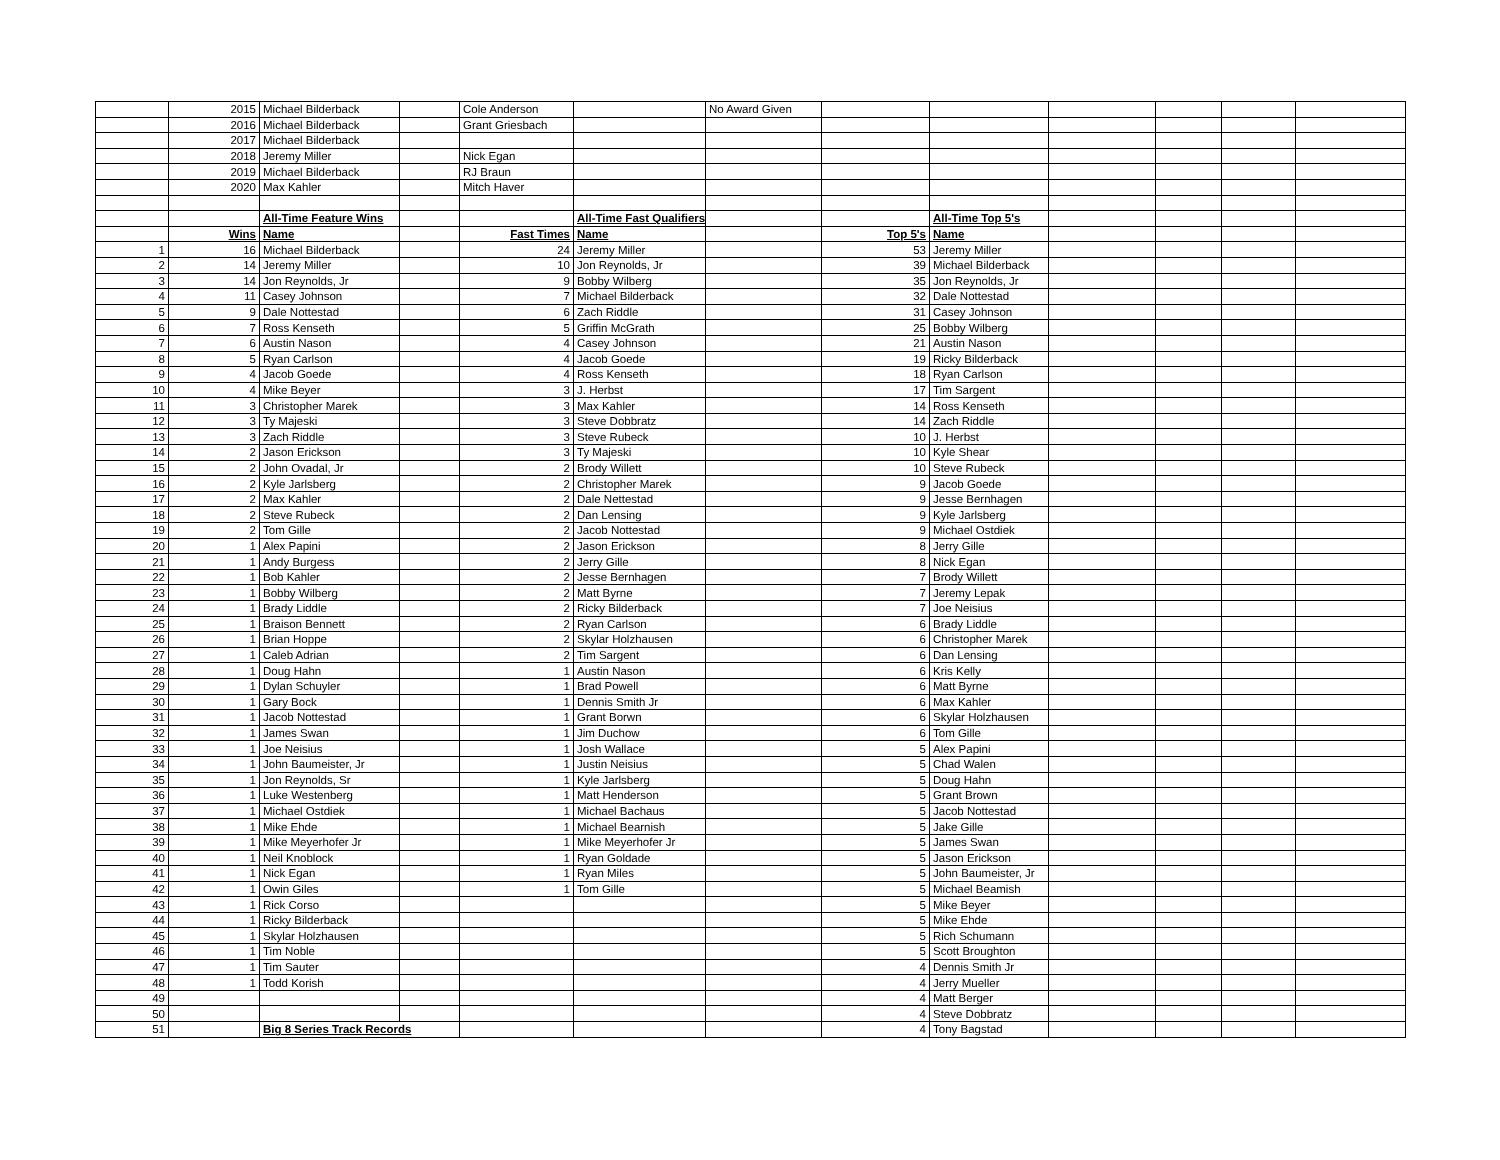| | 2015 | Michael Bilderback | | Cole Anderson | | No Award Given | | | | | | |
| | 2016 | Michael Bilderback | | Grant Griesbach | | | | | | | | |
| | 2017 | Michael Bilderback | | | | | | | | | | |
| | 2018 | Jeremy Miller | | Nick Egan | | | | | | | | |
| | 2019 | Michael Bilderback | | RJ Braun | | | | | | | | |
| | 2020 | Max Kahler | | Mitch Haver | | | | | | | | |
| | | All-Time Feature Wins | | | All-Time Fast Qualifiers | | | All-Time Top 5's | | | | |
| | Wins | Name | | Fast Times | Name | | Top 5's | Name | | | | |
| 1 | 16 | Michael Bilderback | | 24 | Jeremy Miller | | 53 | Jeremy Miller | | | | |
| 2 | 14 | Jeremy Miller | | 10 | Jon Reynolds, Jr | | 39 | Michael Bilderback | | | | |
| 3 | 14 | Jon Reynolds, Jr | | 9 | Bobby Wilberg | | 35 | Jon Reynolds, Jr | | | | |
| 4 | 11 | Casey Johnson | | 7 | Michael Bilderback | | 32 | Dale Nottestad | | | | |
| 5 | 9 | Dale Nottestad | | 6 | Zach Riddle | | 31 | Casey Johnson | | | | |
| 6 | 7 | Ross Kenseth | | 5 | Griffin McGrath | | 25 | Bobby Wilberg | | | | |
| 7 | 6 | Austin Nason | | 4 | Casey Johnson | | 21 | Austin Nason | | | | |
| 8 | 5 | Ryan Carlson | | 4 | Jacob Goede | | 19 | Ricky Bilderback | | | | |
| 9 | 4 | Jacob Goede | | 4 | Ross Kenseth | | 18 | Ryan Carlson | | | | |
| 10 | 4 | Mike Beyer | | 3 | J. Herbst | | 17 | Tim Sargent | | | | |
| 11 | 3 | Christopher Marek | | 3 | Max Kahler | | 14 | Ross Kenseth | | | | |
| 12 | 3 | Ty Majeski | | 3 | Steve Dobbratz | | 14 | Zach Riddle | | | | |
| 13 | 3 | Zach Riddle | | 3 | Steve Rubeck | | 10 | J. Herbst | | | | |
| 14 | 2 | Jason Erickson | | 3 | Ty Majeski | | 10 | Kyle Shear | | | | |
| 15 | 2 | John Ovadal, Jr | | 2 | Brody Willett | | 10 | Steve Rubeck | | | | |
| 16 | 2 | Kyle Jarlsberg | | 2 | Christopher Marek | | 9 | Jacob Goede | | | | |
| 17 | 2 | Max Kahler | | 2 | Dale Nettestad | | 9 | Jesse Bernhagen | | | | |
| 18 | 2 | Steve Rubeck | | 2 | Dan Lensing | | 9 | Kyle Jarlsberg | | | | |
| 19 | 2 | Tom Gille | | 2 | Jacob Nottestad | | 9 | Michael Ostdiek | | | | |
| 20 | 1 | Alex Papini | | 2 | Jason Erickson | | 8 | Jerry Gille | | | | |
| 21 | 1 | Andy Burgess | | 2 | Jerry Gille | | 8 | Nick Egan | | | | |
| 22 | 1 | Bob Kahler | | 2 | Jesse Bernhagen | | 7 | Brody Willett | | | | |
| 23 | 1 | Bobby Wilberg | | 2 | Matt Byrne | | 7 | Jeremy Lepak | | | | |
| 24 | 1 | Brady Liddle | | 2 | Ricky Bilderback | | 7 | Joe Neisius | | | | |
| 25 | 1 | Braison Bennett | | 2 | Ryan Carlson | | 6 | Brady Liddle | | | | |
| 26 | 1 | Brian Hoppe | | 2 | Skylar Holzhausen | | 6 | Christopher Marek | | | | |
| 27 | 1 | Caleb Adrian | | 2 | Tim Sargent | | 6 | Dan Lensing | | | | |
| 28 | 1 | Doug Hahn | | 1 | Austin Nason | | 6 | Kris Kelly | | | | |
| 29 | 1 | Dylan Schuyler | | 1 | Brad Powell | | 6 | Matt Byrne | | | | |
| 30 | 1 | Gary Bock | | 1 | Dennis Smith Jr | | 6 | Max Kahler | | | | |
| 31 | 1 | Jacob Nottestad | | 1 | Grant Borwn | | 6 | Skylar Holzhausen | | | | |
| 32 | 1 | James Swan | | 1 | Jim Duchow | | 6 | Tom Gille | | | | |
| 33 | 1 | Joe Neisius | | 1 | Josh Wallace | | 5 | Alex Papini | | | | |
| 34 | 1 | John Baumeister, Jr | | 1 | Justin Neisius | | 5 | Chad Walen | | | | |
| 35 | 1 | Jon Reynolds, Sr | | 1 | Kyle Jarlsberg | | 5 | Doug Hahn | | | | |
| 36 | 1 | Luke Westenberg | | 1 | Matt Henderson | | 5 | Grant Brown | | | | |
| 37 | 1 | Michael Ostdiek | | 1 | Michael Bachaus | | 5 | Jacob Nottestad | | | | |
| 38 | 1 | Mike Ehde | | 1 | Michael Bearnish | | 5 | Jake Gille | | | | |
| 39 | 1 | Mike Meyerhofer Jr | | 1 | Mike Meyerhofer Jr | | 5 | James Swan | | | | |
| 40 | 1 | Neil Knoblock | | 1 | Ryan Goldade | | 5 | Jason Erickson | | | | |
| 41 | 1 | Nick Egan | | 1 | Ryan Miles | | 5 | John Baumeister, Jr | | | | |
| 42 | 1 | Owin Giles | | 1 | Tom Gille | | 5 | Michael Beamish | | | | |
| 43 | 1 | Rick Corso | | | | | 5 | Mike Beyer | | | | |
| 44 | 1 | Ricky Bilderback | | | | | 5 | Mike Ehde | | | | |
| 45 | 1 | Skylar Holzhausen | | | | | 5 | Rich Schumann | | | | |
| 46 | 1 | Tim Noble | | | | | 5 | Scott Broughton | | | | |
| 47 | 1 | Tim Sauter | | | | | 4 | Dennis Smith Jr | | | | |
| 48 | 1 | Todd Korish | | | | | 4 | Jerry Mueller | | | | |
| 49 | | | | | | | 4 | Matt Berger | | | | |
| 50 | | | | | | | 4 | Steve Dobbratz | | | | |
| 51 | | Big 8 Series Track Records | | | | | 4 | Tony Bagstad | | | | |